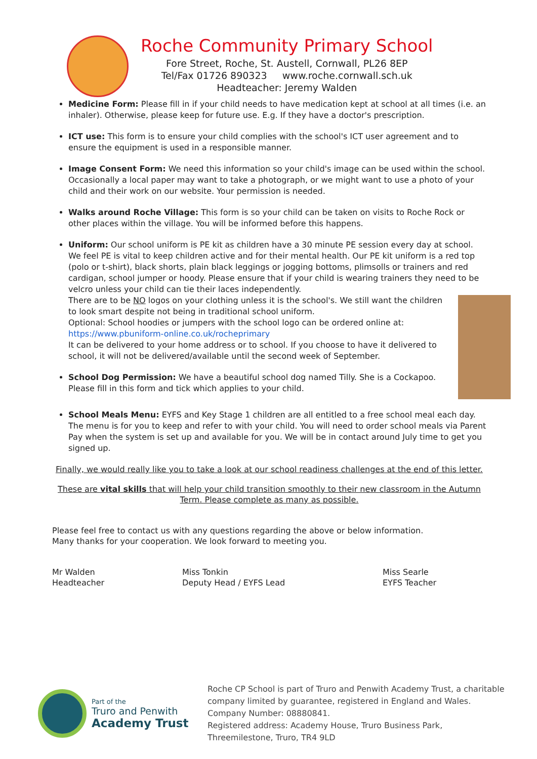Roche Community Primary School
Fore Street, Roche, St. Austell, Cornwall, PL26 8EP
Tel/Fax 01726 890323 www.roche.cornwall.sch.uk
Headteacher: Jeremy Walden
Medicine Form: Please fill in if your child needs to have medication kept at school at all times (i.e. an inhaler). Otherwise, please keep for future use. E.g. If they have a doctor's prescription.
ICT use: This form is to ensure your child complies with the school's ICT user agreement and to ensure the equipment is used in a responsible manner.
Image Consent Form: We need this information so your child's image can be used within the school. Occasionally a local paper may want to take a photograph, or we might want to use a photo of your child and their work on our website. Your permission is needed.
Walks around Roche Village: This form is so your child can be taken on visits to Roche Rock or other places within the village. You will be informed before this happens.
Uniform: Our school uniform is PE kit as children have a 30 minute PE session every day at school. We feel PE is vital to keep children active and for their mental health. Our PE kit uniform is a red top (polo or t-shirt), black shorts, plain black leggings or jogging bottoms, plimsolls or trainers and red cardigan, school jumper or hoody. Please ensure that if your child is wearing trainers they need to be velcro unless your child can tie their laces independently.
There are to be NO logos on your clothing unless it is the school's. We still want the children to look smart despite not being in traditional school uniform.
Optional: School hoodies or jumpers with the school logo can be ordered online at: https://www.pbuniform-online.co.uk/rocheprimary
It can be delivered to your home address or to school. If you choose to have it delivered to school, it will not be delivered/available until the second week of September.
School Dog Permission: We have a beautiful school dog named Tilly. She is a Cockapoo. Please fill in this form and tick which applies to your child.
School Meals Menu: EYFS and Key Stage 1 children are all entitled to a free school meal each day. The menu is for you to keep and refer to with your child. You will need to order school meals via Parent Pay when the system is set up and available for you. We will be in contact around July time to get you signed up.
Finally, we would really like you to take a look at our school readiness challenges at the end of this letter.
These are vital skills that will help your child transition smoothly to their new classroom in the Autumn Term. Please complete as many as possible.
Please feel free to contact us with any questions regarding the above or below information.
Many thanks for your cooperation. We look forward to meeting you.
Mr Walden
Headteacher
Miss Tonkin
Deputy Head / EYFS Lead
Miss Searle
EYFS Teacher
Part of the
Truro and Penwith
Academy Trust
Roche CP School is part of Truro and Penwith Academy Trust, a charitable company limited by guarantee, registered in England and Wales.
Company Number: 08880841.
Registered address: Academy House, Truro Business Park, Threemilestone, Truro, TR4 9LD